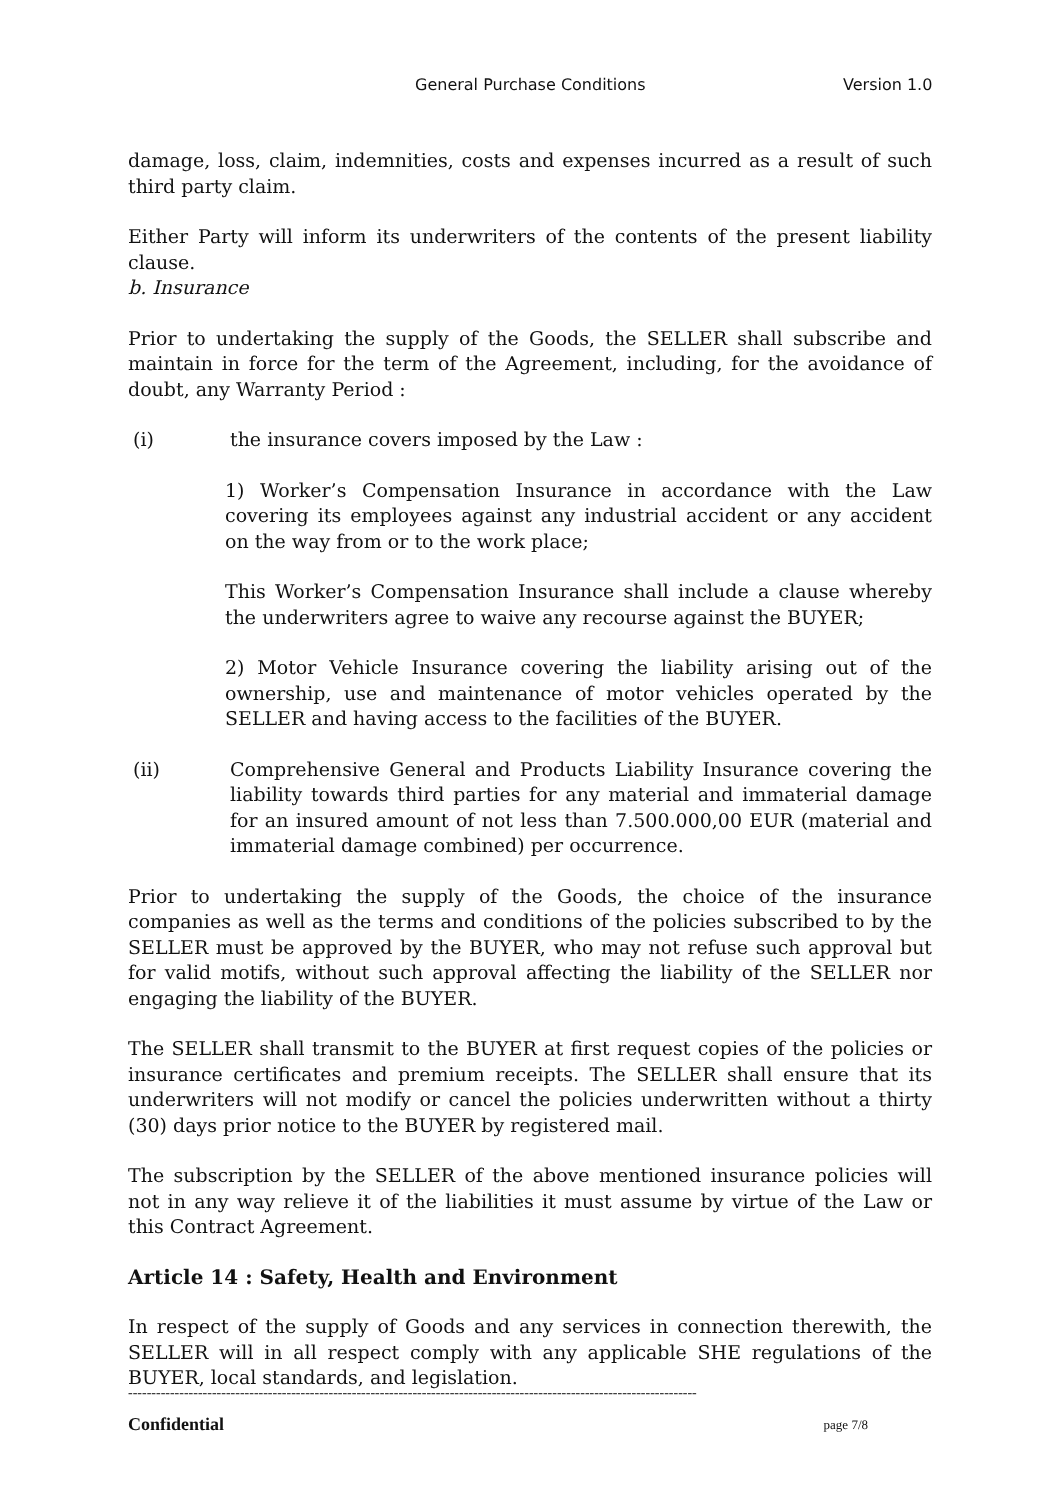General Purchase Conditions Version 1.0
damage, loss, claim, indemnities, costs and expenses incurred as a result of such third party claim.
Either Party will inform its underwriters of the contents of the present liability clause.
b. Insurance
Prior to undertaking the supply of the Goods, the SELLER shall subscribe and maintain in force for the term of the Agreement, including, for the avoidance of doubt, any Warranty Period :
(i) the insurance covers imposed by the Law :
1) Worker’s Compensation Insurance in accordance with the Law covering its employees against any industrial accident or any accident on the way from or to the work place;
This Worker’s Compensation Insurance shall include a clause whereby the underwriters agree to waive any recourse against the BUYER;
2) Motor Vehicle Insurance covering the liability arising out of the ownership, use and maintenance of motor vehicles operated by the SELLER and having access to the facilities of the BUYER.
(ii) Comprehensive General and Products Liability Insurance covering the liability towards third parties for any material and immaterial damage for an insured amount of not less than 7.500.000,00 EUR (material and immaterial damage combined) per occurrence.
Prior to undertaking the supply of the Goods, the choice of the insurance companies as well as the terms and conditions of the policies subscribed to by the SELLER must be approved by the BUYER, who may not refuse such approval but for valid motifs, without such approval affecting the liability of the SELLER nor engaging the liability of the BUYER.
The SELLER shall transmit to the BUYER at first request copies of the policies or insurance certificates and premium receipts. The SELLER shall ensure that its underwriters will not modify or cancel the policies underwritten without a thirty (30) days prior notice to the BUYER by registered mail.
The subscription by the SELLER of the above mentioned insurance policies will not in any way relieve it of the liabilities it must assume by virtue of the Law or this Contract Agreement.
Article 14 : Safety, Health and Environment
In respect of the supply of Goods and any services in connection therewith, the SELLER will in all respect comply with any applicable SHE regulations of the BUYER, local standards, and legislation.
--------------------------------------------------------------------------------------------------------------------------
Confidential page 7/8